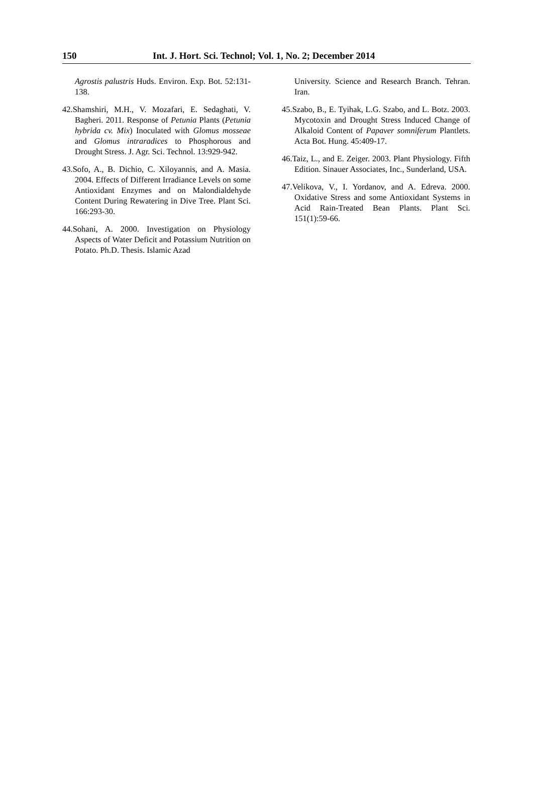150 Int. J. Hort. Sci. Technol; Vol. 1, No. 2; December 2014
Agrostis palustris Huds. Environ. Exp. Bot. 52:131-138.
42.Shamshiri, M.H., V. Mozafari, E. Sedaghati, V. Bagheri. 2011. Response of Petunia Plants (Petunia hybrida cv. Mix) Inoculated with Glomus mosseae and Glomus intraradices to Phosphorous and Drought Stress. J. Agr. Sci. Technol. 13:929-942.
43.Sofo, A., B. Dichio, C. Xiloyannis, and A. Masia. 2004. Effects of Different Irradiance Levels on some Antioxidant Enzymes and on Malondialdehyde Content During Rewatering in Dive Tree. Plant Sci. 166:293-30.
44.Sohani, A. 2000. Investigation on Physiology Aspects of Water Deficit and Potassium Nutrition on Potato. Ph.D. Thesis. Islamic Azad
University. Science and Research Branch. Tehran. Iran.
45.Szabo, B., E. Tyihak, L.G. Szabo, and L. Botz. 2003. Mycotoxin and Drought Stress Induced Change of Alkaloid Content of Papaver somniferum Plantlets. Acta Bot. Hung. 45:409-17.
46.Taiz, L., and E. Zeiger. 2003. Plant Physiology. Fifth Edition. Sinauer Associates, Inc., Sunderland, USA.
47.Velikova, V., I. Yordanov, and A. Edreva. 2000. Oxidative Stress and some Antioxidant Systems in Acid Rain-Treated Bean Plants. Plant Sci. 151(1):59-66.